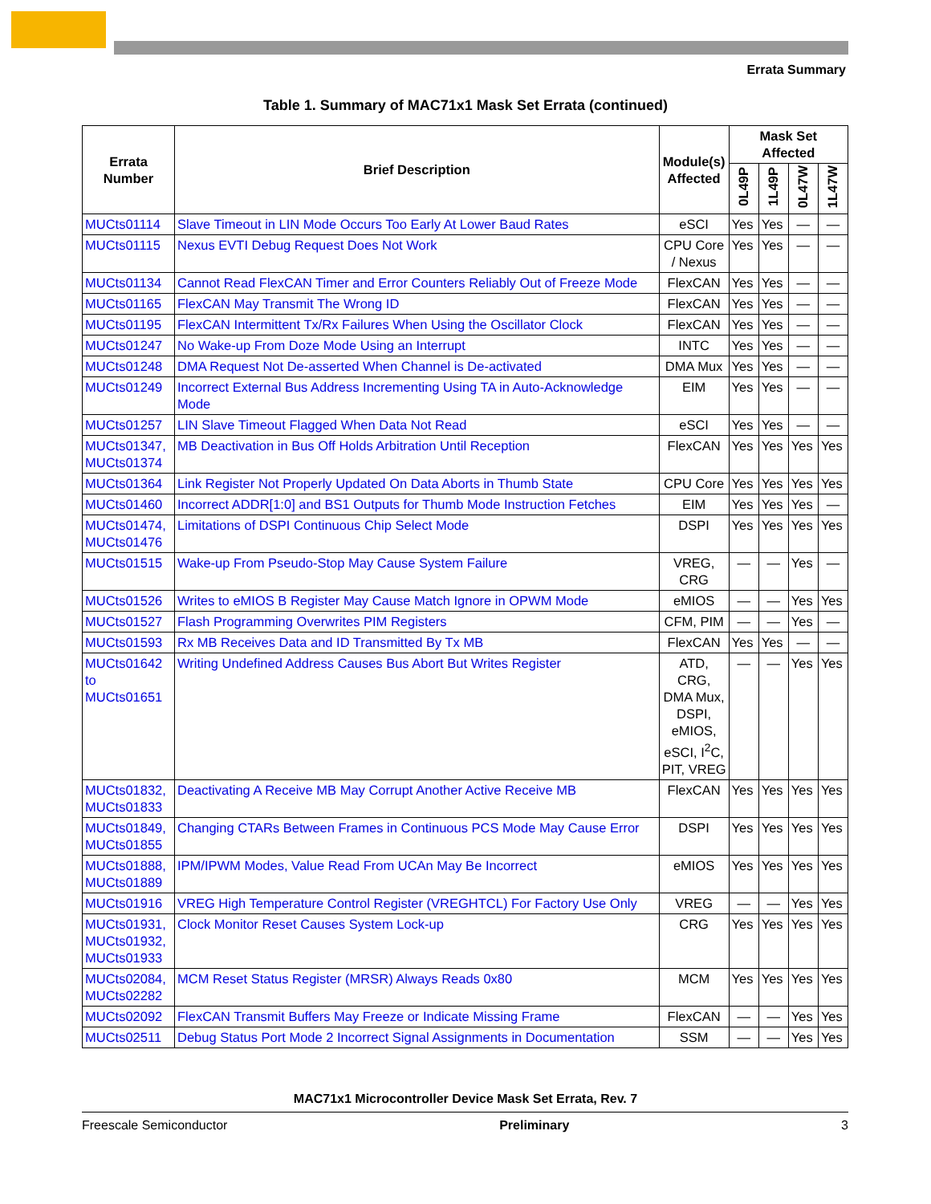Errata Summary
Table 1. Summary of MAC71x1 Mask Set Errata (continued)
| Errata Number | Brief Description | Module(s) Affected | Mask Set Affected | | | |
| --- | --- | --- | --- | --- | --- | --- |
| | | | 0L49P | 1L49P | 0L47W | 1L47W |
| MUCts01114 | Slave Timeout in LIN Mode Occurs Too Early At Lower Baud Rates | eSCI | Yes | Yes | — | — |
| MUCts01115 | Nexus EVTI Debug Request Does Not Work | CPU Core / Nexus | Yes | Yes | — | — |
| MUCts01134 | Cannot Read FlexCAN Timer and Error Counters Reliably Out of Freeze Mode | FlexCAN | Yes | Yes | — | — |
| MUCts01165 | FlexCAN May Transmit The Wrong ID | FlexCAN | Yes | Yes | — | — |
| MUCts01195 | FlexCAN Intermittent Tx/Rx Failures When Using the Oscillator Clock | FlexCAN | Yes | Yes | — | — |
| MUCts01247 | No Wake-up From Doze Mode Using an Interrupt | INTC | Yes | Yes | — | — |
| MUCts01248 | DMA Request Not De-asserted When Channel is De-activated | DMA Mux | Yes | Yes | — | — |
| MUCts01249 | Incorrect External Bus Address Incrementing Using TA in Auto-Acknowledge Mode | EIM | Yes | Yes | — | — |
| MUCts01257 | LIN Slave Timeout Flagged When Data Not Read | eSCI | Yes | Yes | — | — |
| MUCts01347, MUCts01374 | MB Deactivation in Bus Off Holds Arbitration Until Reception | FlexCAN | Yes | Yes | Yes | Yes |
| MUCts01364 | Link Register Not Properly Updated On Data Aborts in Thumb State | CPU Core | Yes | Yes | Yes | Yes |
| MUCts01460 | Incorrect ADDR[1:0] and BS1 Outputs for Thumb Mode Instruction Fetches | EIM | Yes | Yes | Yes | — |
| MUCts01474, MUCts01476 | Limitations of DSPI Continuous Chip Select Mode | DSPI | Yes | Yes | Yes | Yes |
| MUCts01515 | Wake-up From Pseudo-Stop May Cause System Failure | VREG, CRG | — | — | Yes | — |
| MUCts01526 | Writes to eMIOS B Register May Cause Match Ignore in OPWM Mode | eMIOS | — | — | Yes | Yes |
| MUCts01527 | Flash Programming Overwrites PIM Registers | CFM, PIM | — | — | Yes | — |
| MUCts01593 | Rx MB Receives Data and ID Transmitted By Tx MB | FlexCAN | Yes | Yes | — | — |
| MUCts01642 to MUCts01651 | Writing Undefined Address Causes Bus Abort But Writes Register | ATD, CRG, DMA Mux, DSPI, eMIOS, eSCI, I<sup>2</sup>C, PIT, VREG | — | — | Yes | Yes |
| MUCts01832, MUCts01833 | Deactivating A Receive MB May Corrupt Another Active Receive MB | FlexCAN | Yes | Yes | Yes | Yes |
| MUCts01849, MUCts01855 | Changing CTARs Between Frames in Continuous PCS Mode May Cause Error | DSPI | Yes | Yes | Yes | Yes |
| MUCts01888, MUCts01889 | IPM/IPWM Modes, Value Read From UCAn May Be Incorrect | eMIOS | Yes | Yes | Yes | Yes |
| MUCts01916 | VREG High Temperature Control Register (VREGHTCL) For Factory Use Only | VREG | — | — | Yes | Yes |
| MUCts01931, MUCts01932, MUCts01933 | Clock Monitor Reset Causes System Lock-up | CRG | Yes | Yes | Yes | Yes |
| MUCts02084, MUCts02282 | MCM Reset Status Register (MRSR) Always Reads 0x80 | MCM | Yes | Yes | Yes | Yes |
| MUCts02092 | FlexCAN Transmit Buffers May Freeze or Indicate Missing Frame | FlexCAN | — | — | Yes | Yes |
| MUCts02511 | Debug Status Port Mode 2 Incorrect Signal Assignments in Documentation | SSM | — | — | Yes | Yes |
MAC71x1 Microcontroller Device Mask Set Errata, Rev. 7
Freescale Semiconductor Preliminary 3